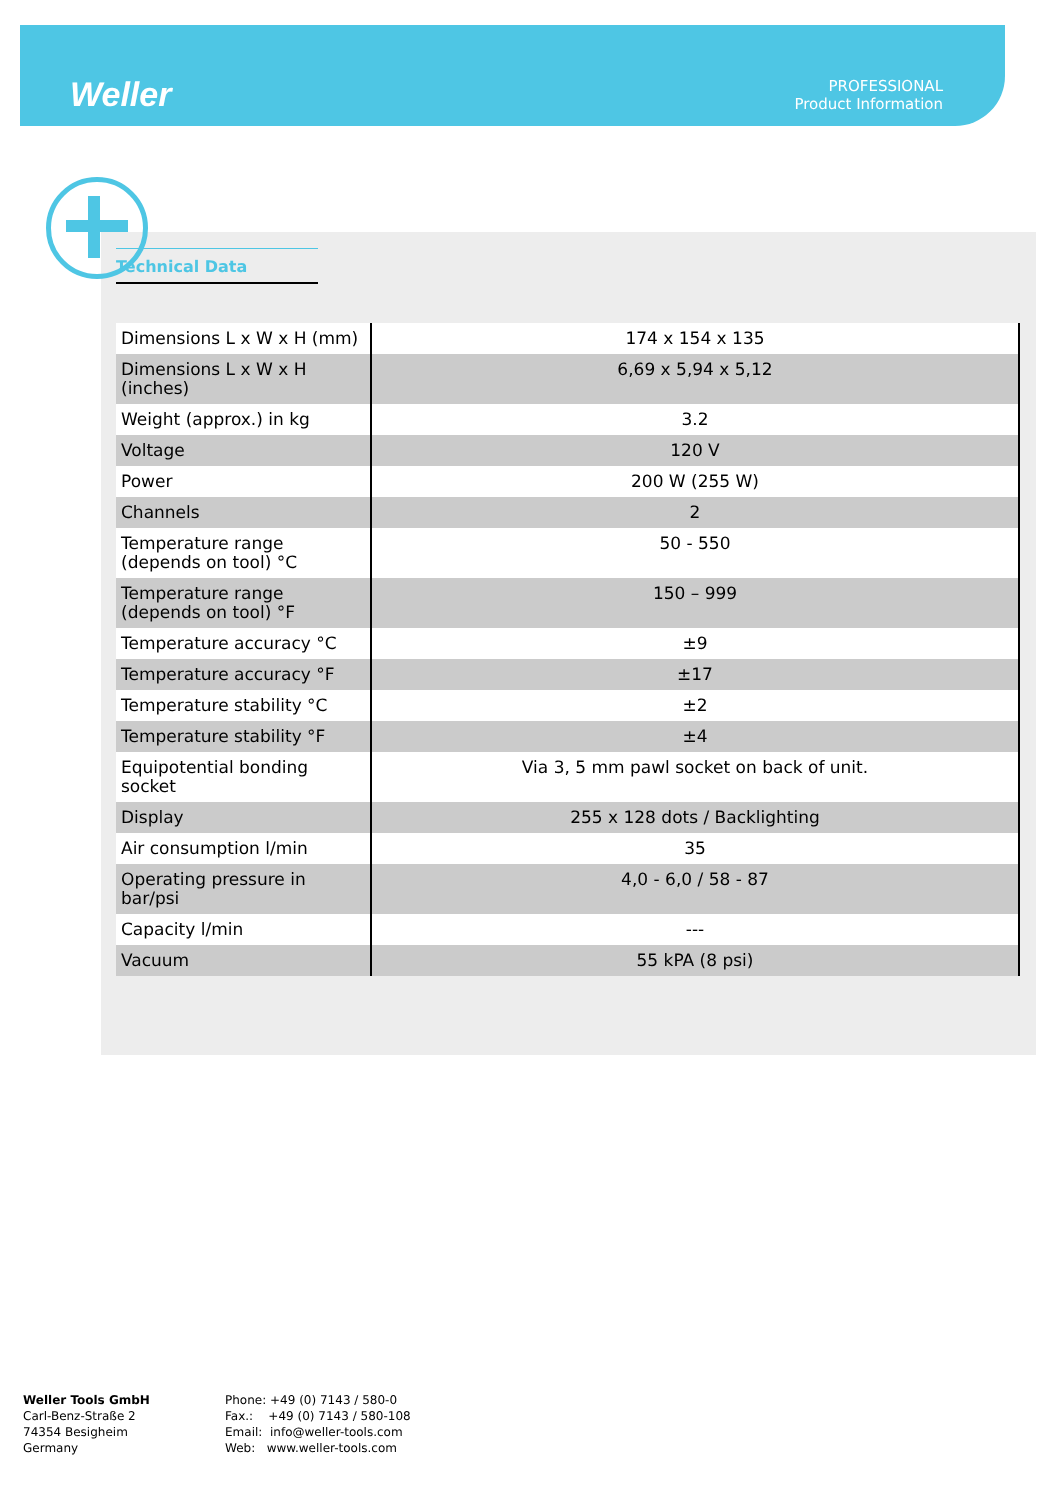Weller
PROFESSIONAL
Product Information
Technical Data
| Dimensions L x W x H (mm) | 174 x 154 x 135 |
| Dimensions L x W x H (inches) | 6,69 x 5,94 x 5,12 |
| Weight (approx.) in kg | 3.2 |
| Voltage | 120 V |
| Power | 200 W (255 W) |
| Channels | 2 |
| Temperature range (depends on tool) °C | 50 - 550 |
| Temperature range (depends on tool) °F | 150 – 999 |
| Temperature accuracy °C | ±9 |
| Temperature accuracy °F | ±17 |
| Temperature stability °C | ±2 |
| Temperature stability °F | ±4 |
| Equipotential bonding socket | Via 3, 5 mm pawl socket on back of unit. |
| Display | 255 x 128 dots / Backlighting |
| Air consumption l/min | 35 |
| Operating pressure in bar/psi | 4,0 - 6,0 / 58 - 87 |
| Capacity l/min | --- |
| Vacuum | 55 kPA (8 psi) |
Weller Tools GmbH
Carl-Benz-Straße 2
74354 Besigheim
Germany
Phone: +49 (0) 7143 / 580-0
Fax.: +49 (0) 7143 / 580-108
Email: info@weller-tools.com
Web: www.weller-tools.com